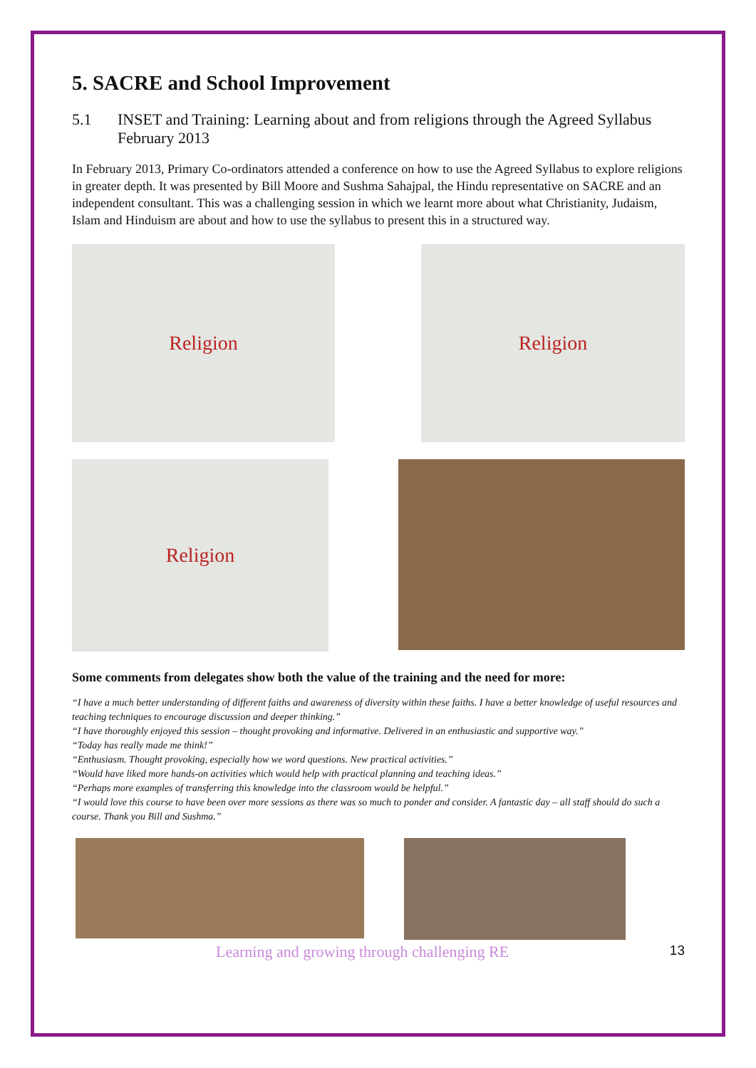5. SACRE and School Improvement
5.1 INSET and Training: Learning about and from religions through the Agreed Syllabus February 2013
In February 2013, Primary Co-ordinators attended a conference on how to use the Agreed Syllabus to explore religions in greater depth. It was presented by Bill Moore and Sushma Sahajpal, the Hindu representative on SACRE and an independent consultant. This was a challenging session in which we learnt more about what Christianity, Judaism, Islam and Hinduism are about and how to use the syllabus to present this in a structured way.
Religion Religion
Religion
Some comments from delegates show both the value of the training and the need for more:
“I have a much better understanding of different faiths and awareness of diversity within these faiths. I have a better knowledge of useful resources and teaching techniques to encourage discussion and deeper thinking.”
“I have thoroughly enjoyed this session – thought provoking and informative. Delivered in an enthusiastic and supportive way.”
“Today has really made me think!”
“Enthusiasm. Thought provoking, especially how we word questions. New practical activities.”
“Would have liked more hands-on activities which would help with practical planning and teaching ideas.”
“Perhaps more examples of transferring this knowledge into the classroom would be helpful.”
“I would love this course to have been over more sessions as there was so much to ponder and consider. A fantastic day – all staff should do such a course. Thank you Bill and Sushma.”
Learning and growing through challenging RE 13